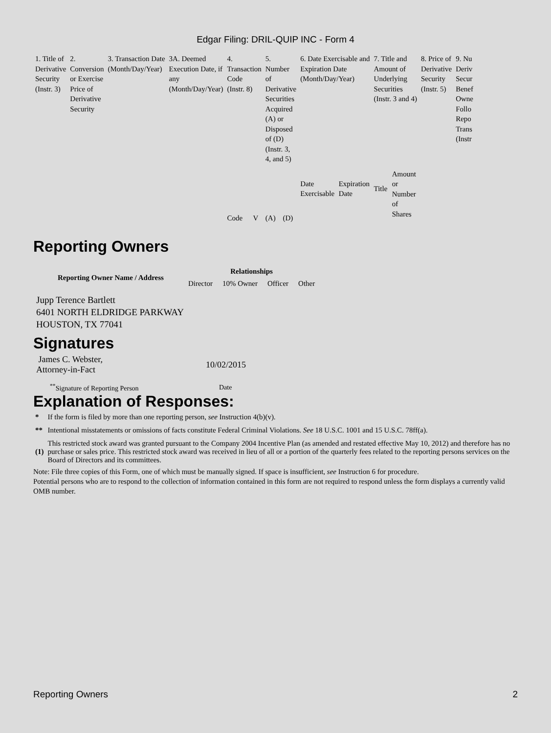Edgar Filing: DRIL-QUIP INC - Form 4
| 1. Title of Derivative Security (Instr. 3) | 2. Conversion or Exercise Price of Derivative Security | 3. Transaction Date (Month/Day/Year) | 3A. Deemed Execution Date, if any (Month/Day/Year) | 4. Transaction Code (Instr. 8) | | 5. Number of Derivative Securities Acquired (A) or Disposed of (D) (Instr. 3, 4, and 5) | | 6. Date Exercisable and Expiration Date (Month/Day/Year) | | 7. Title and Amount of Underlying Securities (Instr. 3 and 4) | | 8. Price of Derivative Security (Instr. 5) | 9. Nu Deriv Secur Benef Owne Follo Repo Trans (Instr |
| | | | | Code | V | (A) | (D) | Date Exercisable | Expiration Date | Title | Amount or Number of Shares | | |
Reporting Owners
| Reporting Owner Name / Address | Relationships | | | |
| --- | --- | --- | --- | --- |
| | Director | 10% Owner | Officer | Other |
Jupp Terence Bartlett
6401 NORTH ELDRIDGE PARKWAY
HOUSTON, TX 77041
Signatures
| James C. Webster, Attorney-in-Fact | 10/02/2015 |
| <sup>**</sup> Signature of Reporting Person | Date |
Explanation of Responses:
| * | If the form is filed by more than one reporting person, see Instruction 4(b)(v). |
| ** | Intentional misstatements or omissions of facts constitute Federal Criminal Violations. See 18 U.S.C. 1001 and 15 U.S.C. 78ff(a). |
| (1) | This restricted stock award was granted pursuant to the Company 2004 Incentive Plan (as amended and restated effective May 10, 2012) and therefore has no purchase or sales price. This restricted stock award was received in lieu of all or a portion of the quarterly fees related to the reporting persons services on the Board of Directors and its committees. |
Note: File three copies of this Form, one of which must be manually signed. If space is insufficient, see Instruction 6 for procedure.
Potential persons who are to respond to the collection of information contained in this form are not required to respond unless the form displays a currently valid OMB number.
Reporting Owners 2